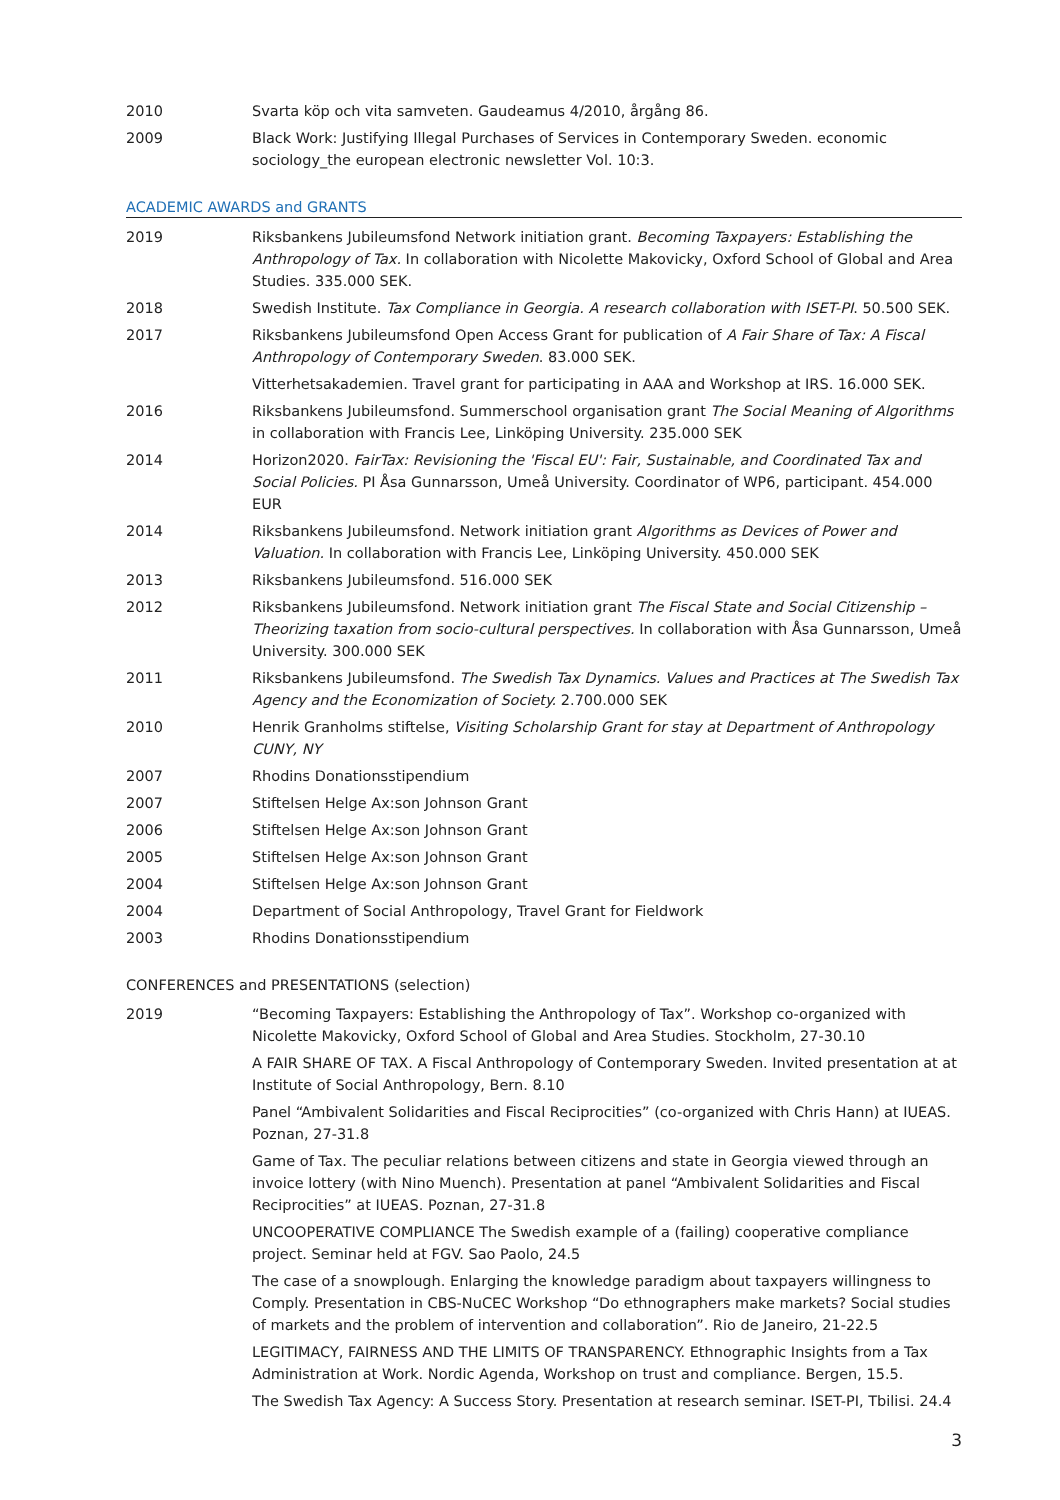2010 Svarta köp och vita samveten. Gaudeamus 4/2010, årgång 86.
2009 Black Work: Justifying Illegal Purchases of Services in Contemporary Sweden. economic sociology_the european electronic newsletter Vol. 10:3.
ACADEMIC AWARDS and GRANTS
2019 Riksbankens Jubileumsfond Network initiation grant. Becoming Taxpayers: Establishing the Anthropology of Tax. In collaboration with Nicolette Makovicky, Oxford School of Global and Area Studies. 335.000 SEK.
2018 Swedish Institute. Tax Compliance in Georgia. A research collaboration with ISET-PI. 50.500 SEK.
2017 Riksbankens Jubileumsfond Open Access Grant for publication of A Fair Share of Tax: A Fiscal Anthropology of Contemporary Sweden. 83.000 SEK.
Vitterhetsakademien. Travel grant for participating in AAA and Workshop at IRS. 16.000 SEK.
2016 Riksbankens Jubileumsfond. Summerschool organisation grant The Social Meaning of Algorithms in collaboration with Francis Lee, Linköping University. 235.000 SEK
2014 Horizon2020. FairTax: Revisioning the 'Fiscal EU': Fair, Sustainable, and Coordinated Tax and Social Policies. PI Åsa Gunnarsson, Umeå University. Coordinator of WP6, participant. 454.000 EUR
2014 Riksbankens Jubileumsfond. Network initiation grant Algorithms as Devices of Power and Valuation. In collaboration with Francis Lee, Linköping University. 450.000 SEK
2013 Riksbankens Jubileumsfond. 516.000 SEK
2012 Riksbankens Jubileumsfond. Network initiation grant The Fiscal State and Social Citizenship – Theorizing taxation from socio-cultural perspectives. In collaboration with Åsa Gunnarsson, Umeå University. 300.000 SEK
2011 Riksbankens Jubileumsfond. The Swedish Tax Dynamics. Values and Practices at The Swedish Tax Agency and the Economization of Society. 2.700.000 SEK
2010 Henrik Granholms stiftelse, Visiting Scholarship Grant for stay at Department of Anthropology CUNY, NY
2007 Rhodins Donationsstipendium
2007 Stiftelsen Helge Ax:son Johnson Grant
2006 Stiftelsen Helge Ax:son Johnson Grant
2005 Stiftelsen Helge Ax:son Johnson Grant
2004 Stiftelsen Helge Ax:son Johnson Grant
2004 Department of Social Anthropology, Travel Grant for Fieldwork
2003 Rhodins Donationsstipendium
CONFERENCES and PRESENTATIONS (selection)
2019 “Becoming Taxpayers: Establishing the Anthropology of Tax”. Workshop co-organized with Nicolette Makovicky, Oxford School of Global and Area Studies. Stockholm, 27-30.10
A FAIR SHARE OF TAX. A Fiscal Anthropology of Contemporary Sweden. Invited presentation at at Institute of Social Anthropology, Bern. 8.10
Panel “Ambivalent Solidarities and Fiscal Reciprocities” (co-organized with Chris Hann) at IUEAS. Poznan, 27-31.8
Game of Tax. The peculiar relations between citizens and state in Georgia viewed through an invoice lottery (with Nino Muench). Presentation at panel “Ambivalent Solidarities and Fiscal Reciprocities” at IUEAS. Poznan, 27-31.8
UNCOOPERATIVE COMPLIANCE The Swedish example of a (failing) cooperative compliance project. Seminar held at FGV. Sao Paolo, 24.5
The case of a snowplough. Enlarging the knowledge paradigm about taxpayers willingness to Comply. Presentation in CBS-NuCEC Workshop “Do ethnographers make markets? Social studies of markets and the problem of intervention and collaboration”. Rio de Janeiro, 21-22.5
LEGITIMACY, FAIRNESS AND THE LIMITS OF TRANSPARENCY. Ethnographic Insights from a Tax Administration at Work. Nordic Agenda, Workshop on trust and compliance. Bergen, 15.5.
The Swedish Tax Agency: A Success Story. Presentation at research seminar. ISET-PI, Tbilisi. 24.4
3